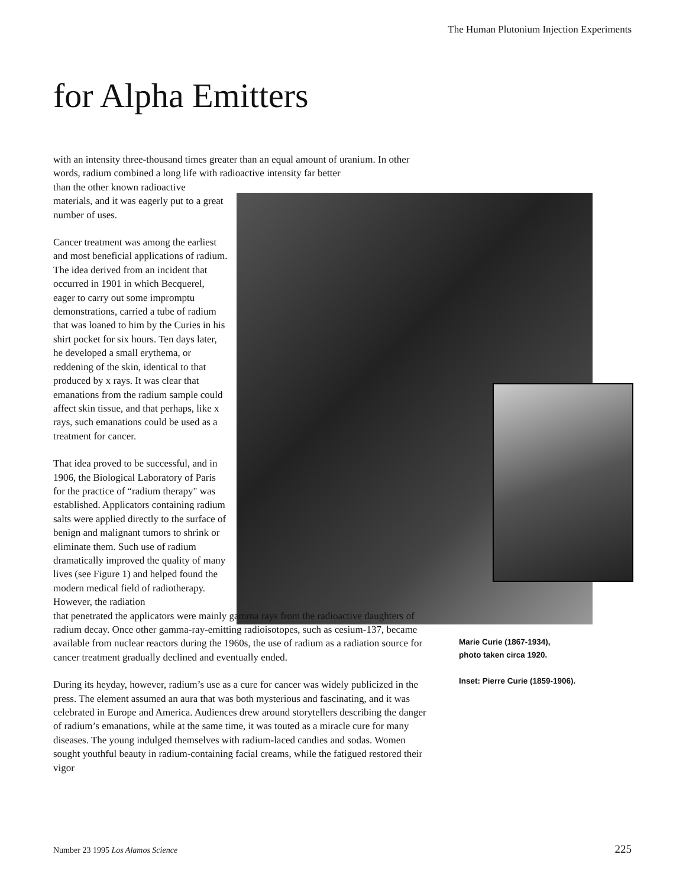The Human Plutonium Injection Experiments
for Alpha Emitters
with an intensity three-thousand times greater than an equal amount of uranium. In other words, radium combined a long life with radioactive intensity far better
than the other known radioactive materials, and it was eagerly put to a great number of uses.
Cancer treatment was among the earliest and most beneficial applications of radium. The idea derived from an incident that occurred in 1901 in which Becquerel, eager to carry out some impromptu demonstrations, carried a tube of radium that was loaned to him by the Curies in his shirt pocket for six hours. Ten days later, he developed a small erythema, or reddening of the skin, identical to that produced by x rays. It was clear that emanations from the radium sample could affect skin tissue, and that perhaps, like x rays, such emanations could be used as a treatment for cancer.
That idea proved to be successful, and in 1906, the Biological Laboratory of Paris for the practice of “radium therapy" was established. Applicators containing radium salts were applied directly to the surface of benign and malignant tumors to shrink or eliminate them. Such use of radium dramatically improved the quality of many lives (see Figure 1) and helped found the modern medical field of radiotherapy. However, the radiation
that penetrated the applicators were mainly gamma rays from the radioactive daughters of radium decay. Once other gamma-ray-emitting radioisotopes, such as cesium-137, became available from nuclear reactors during the 1960s, the use of radium as a radiation source for cancer treatment gradually declined and eventually ended.
During its heyday, however, radium’s use as a cure for cancer was widely publicized in the press. The element assumed an aura that was both mysterious and fascinating, and it was celebrated in Europe and America. Audiences drew around storytellers describing the danger of radium’s emanations, while at the same time, it was touted as a miracle cure for many diseases. The young indulged themselves with radium-laced candies and sodas. Women sought youthful beauty in radium-containing facial creams, while the fatigued restored their vigor
Marie Curie (1867-1934),
photo taken circa 1920.
Inset: Pierre Curie (1859-1906).
Number 23 1995 Los Alamos Science
225